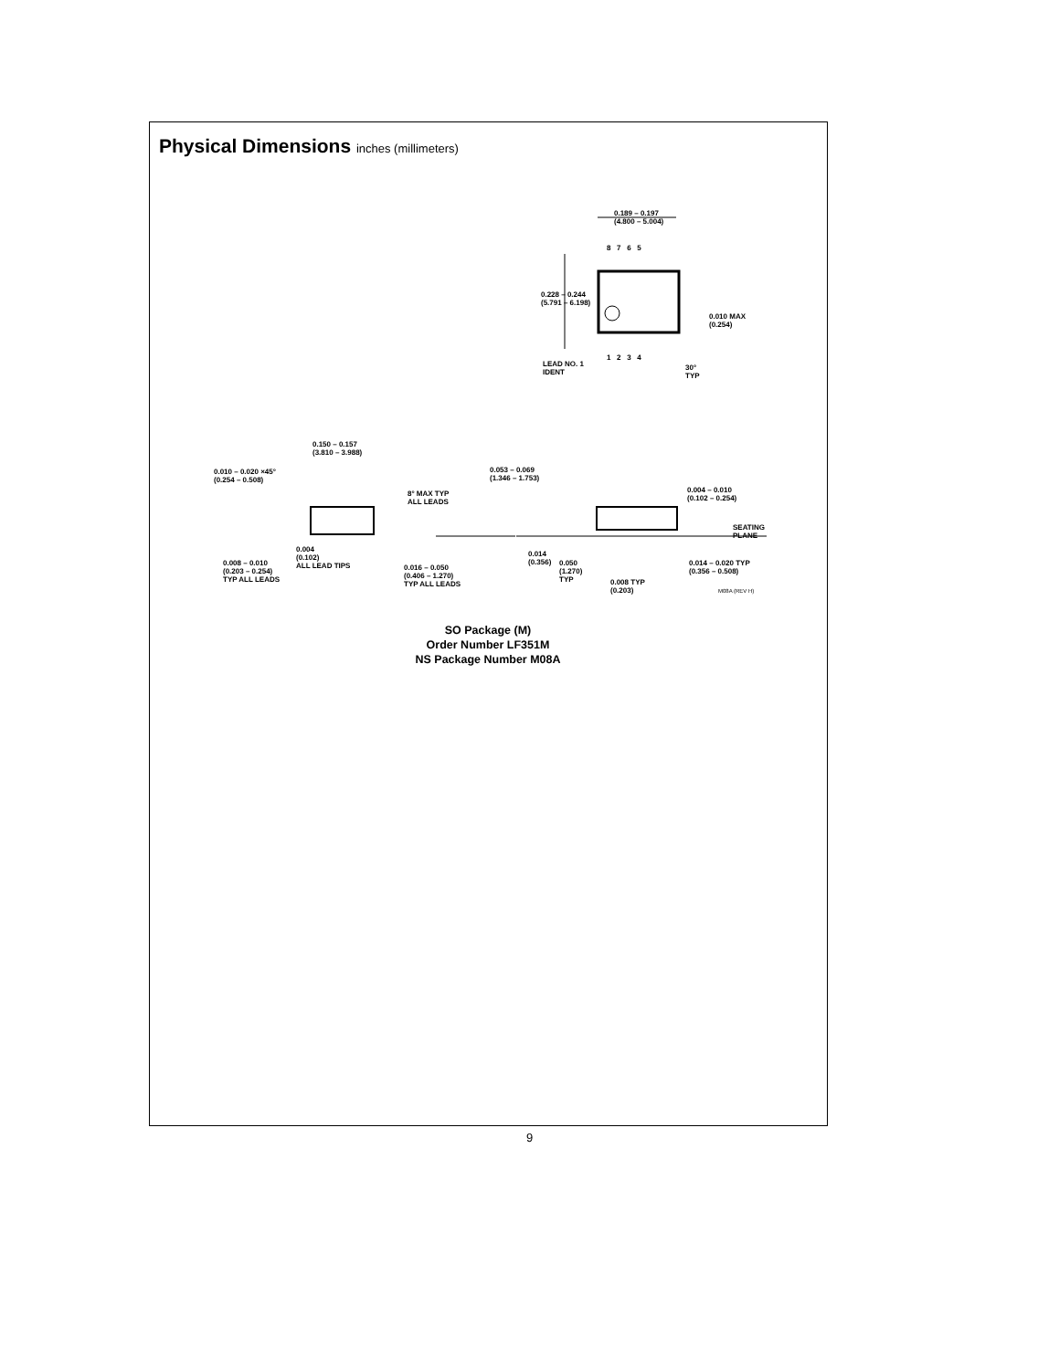Physical Dimensions inches (millimeters)
0.189 – 0.197
(4.800 – 5.004)
8 7 6 5
0.228 – 0.244
(5.791 – 6.198)
0.010 MAX
(0.254)
1 2 3 4
LEAD NO. 1
IDENT
30°
TYP
0.150 – 0.157
(3.810 – 3.988)
0.010 – 0.020 ×45°
(0.254 – 0.508)
8° MAX TYP
ALL LEADS
0.004
(0.102)
ALL LEAD TIPS
0.008 – 0.010
(0.203 – 0.254)
TYP ALL LEADS
0.016 – 0.050
(0.406 – 1.270)
TYP ALL LEADS
0.053 – 0.069
(1.346 – 1.753)
0.004 – 0.010
(0.102 – 0.254)
SEATING
PLANE
0.014
(0.356)
0.050
(1.270)
TYP
0.014 – 0.020 TYP
(0.356 – 0.508)
0.008 TYP
(0.203)
M08A (REV H)
SO Package (M)
Order Number LF351M
NS Package Number M08A
9